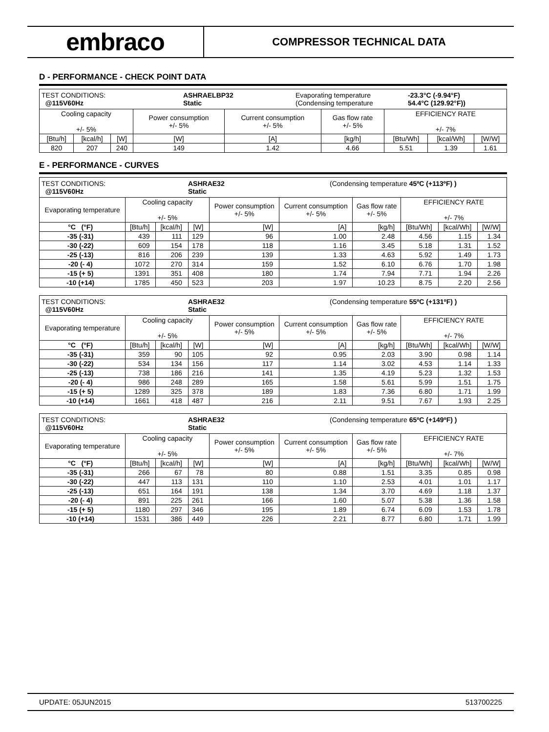embraco
COMPRESSOR TECHNICAL DATA
D - PERFORMANCE - CHECK POINT DATA
| TEST CONDITIONS: @115V60Hz ASHRAELBP32 Static Evaporating temperature (Condensing temperature -23.3°C (-9.94°F) 54.4°C (129.92°F)) | | | | | | | | |
| Cooling capacity +/- 5% | | | Power consumption +/- 5% | Current consumption +/- 5% | Gas flow rate +/- 5% | EFFICIENCY RATE +/- 7% | | |
| [Btu/h] | [kcal/h] | [W] | [W] | [A] | [kg/h] | [Btu/Wh] | [kcal/Wh] | [W/W] |
| 820 | 207 | 240 | 149 | 1.42 | 4.66 | 5.51 | 1.39 | 1.61 |
E - PERFORMANCE - CURVES
| TEST CONDITIONS: @115V60Hz ASHRAE32 Static (Condensing temperature 45ºC (+113ºF) ) | | | | | | | | | |
| Evaporating temperature | Cooling capacity +/- 5% | | | Power consumption +/- 5% | Current consumption +/- 5% | Gas flow rate +/- 5% | EFFICIENCY RATE +/- 7% | | |
| °C (°F) | [Btu/h] | [kcal/h] | [W] | [W] | [A] | [kg/h] | [Btu/Wh] | [kcal/Wh] | [W/W] |
| -35 (-31) | 439 | 111 | 129 | 96 | 1.00 | 2.48 | 4.56 | 1.15 | 1.34 |
| -30 (-22) | 609 | 154 | 178 | 118 | 1.16 | 3.45 | 5.18 | 1.31 | 1.52 |
| -25 (-13) | 816 | 206 | 239 | 139 | 1.33 | 4.63 | 5.92 | 1.49 | 1.73 |
| -20 (- 4) | 1072 | 270 | 314 | 159 | 1.52 | 6.10 | 6.76 | 1.70 | 1.98 |
| -15 (+ 5) | 1391 | 351 | 408 | 180 | 1.74 | 7.94 | 7.71 | 1.94 | 2.26 |
| -10 (+14) | 1785 | 450 | 523 | 203 | 1.97 | 10.23 | 8.75 | 2.20 | 2.56 |
| TEST CONDITIONS: @115V60Hz ASHRAE32 Static (Condensing temperature 55ºC (+131ºF) ) | | | | | | | | | |
| Evaporating temperature | Cooling capacity +/- 5% | | | Power consumption +/- 5% | Current consumption +/- 5% | Gas flow rate +/- 5% | EFFICIENCY RATE +/- 7% | | |
| °C (°F) | [Btu/h] | [kcal/h] | [W] | [W] | [A] | [kg/h] | [Btu/Wh] | [kcal/Wh] | [W/W] |
| -35 (-31) | 359 | 90 | 105 | 92 | 0.95 | 2.03 | 3.90 | 0.98 | 1.14 |
| -30 (-22) | 534 | 134 | 156 | 117 | 1.14 | 3.02 | 4.53 | 1.14 | 1.33 |
| -25 (-13) | 738 | 186 | 216 | 141 | 1.35 | 4.19 | 5.23 | 1.32 | 1.53 |
| -20 (- 4) | 986 | 248 | 289 | 165 | 1.58 | 5.61 | 5.99 | 1.51 | 1.75 |
| -15 (+ 5) | 1289 | 325 | 378 | 189 | 1.83 | 7.36 | 6.80 | 1.71 | 1.99 |
| -10 (+14) | 1661 | 418 | 487 | 216 | 2.11 | 9.51 | 7.67 | 1.93 | 2.25 |
| TEST CONDITIONS: @115V60Hz ASHRAE32 Static (Condensing temperature 65ºC (+149ºF) ) | | | | | | | | | |
| Evaporating temperature | Cooling capacity +/- 5% | | | Power consumption +/- 5% | Current consumption +/- 5% | Gas flow rate +/- 5% | EFFICIENCY RATE +/- 7% | | |
| °C (°F) | [Btu/h] | [kcal/h] | [W] | [W] | [A] | [kg/h] | [Btu/Wh] | [kcal/Wh] | [W/W] |
| -35 (-31) | 266 | 67 | 78 | 80 | 0.88 | 1.51 | 3.35 | 0.85 | 0.98 |
| -30 (-22) | 447 | 113 | 131 | 110 | 1.10 | 2.53 | 4.01 | 1.01 | 1.17 |
| -25 (-13) | 651 | 164 | 191 | 138 | 1.34 | 3.70 | 4.69 | 1.18 | 1.37 |
| -20 (- 4) | 891 | 225 | 261 | 166 | 1.60 | 5.07 | 5.38 | 1.36 | 1.58 |
| -15 (+ 5) | 1180 | 297 | 346 | 195 | 1.89 | 6.74 | 6.09 | 1.53 | 1.78 |
| -10 (+14) | 1531 | 386 | 449 | 226 | 2.21 | 8.77 | 6.80 | 1.71 | 1.99 |
UPDATE: 05JUN2015 513700225